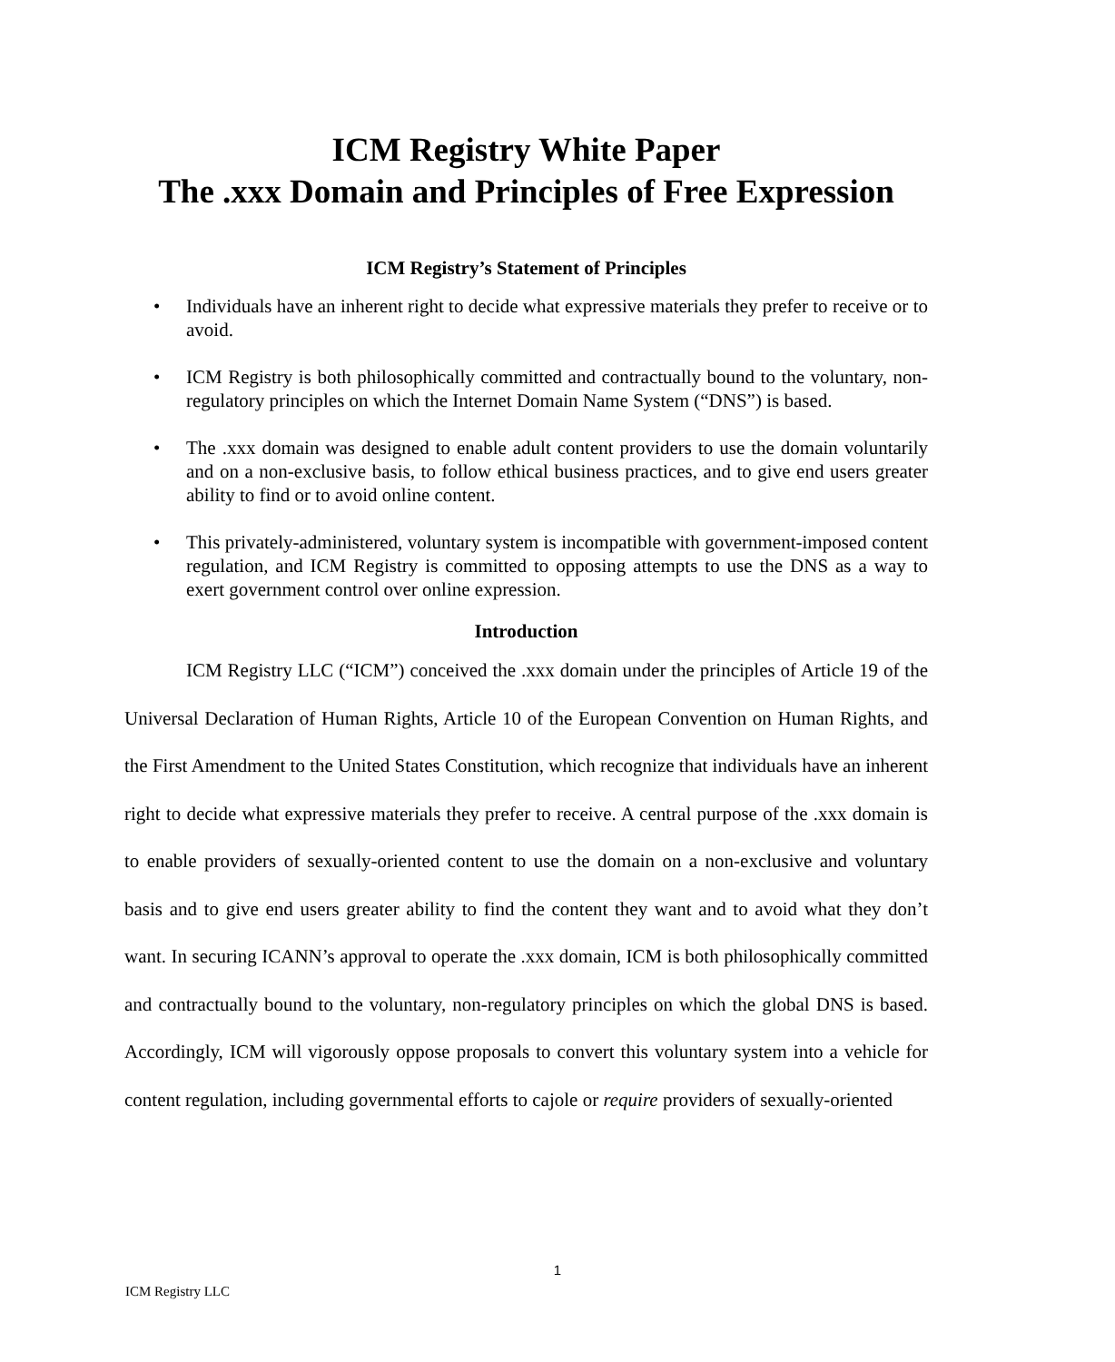ICM Registry White Paper
The .xxx Domain and Principles of Free Expression
ICM Registry’s Statement of Principles
• Individuals have an inherent right to decide what expressive materials they prefer to receive or to avoid.
• ICM Registry is both philosophically committed and contractually bound to the voluntary, non-regulatory principles on which the Internet Domain Name System (“DNS”) is based.
• The .xxx domain was designed to enable adult content providers to use the domain voluntarily and on a non-exclusive basis, to follow ethical business practices, and to give end users greater ability to find or to avoid online content.
• This privately-administered, voluntary system is incompatible with government-imposed content regulation, and ICM Registry is committed to opposing attempts to use the DNS as a way to exert government control over online expression.
Introduction
ICM Registry LLC (“ICM”) conceived the .xxx domain under the principles of Article 19 of the Universal Declaration of Human Rights, Article 10 of the European Convention on Human Rights, and the First Amendment to the United States Constitution, which recognize that individuals have an inherent right to decide what expressive materials they prefer to receive. A central purpose of the .xxx domain is to enable providers of sexually-oriented content to use the domain on a non-exclusive and voluntary basis and to give end users greater ability to find the content they want and to avoid what they don’t want. In securing ICANN’s approval to operate the .xxx domain, ICM is both philosophically committed and contractually bound to the voluntary, non-regulatory principles on which the global DNS is based. Accordingly, ICM will vigorously oppose proposals to convert this voluntary system into a vehicle for content regulation, including governmental efforts to cajole or require providers of sexually-oriented
1
ICM Registry LLC